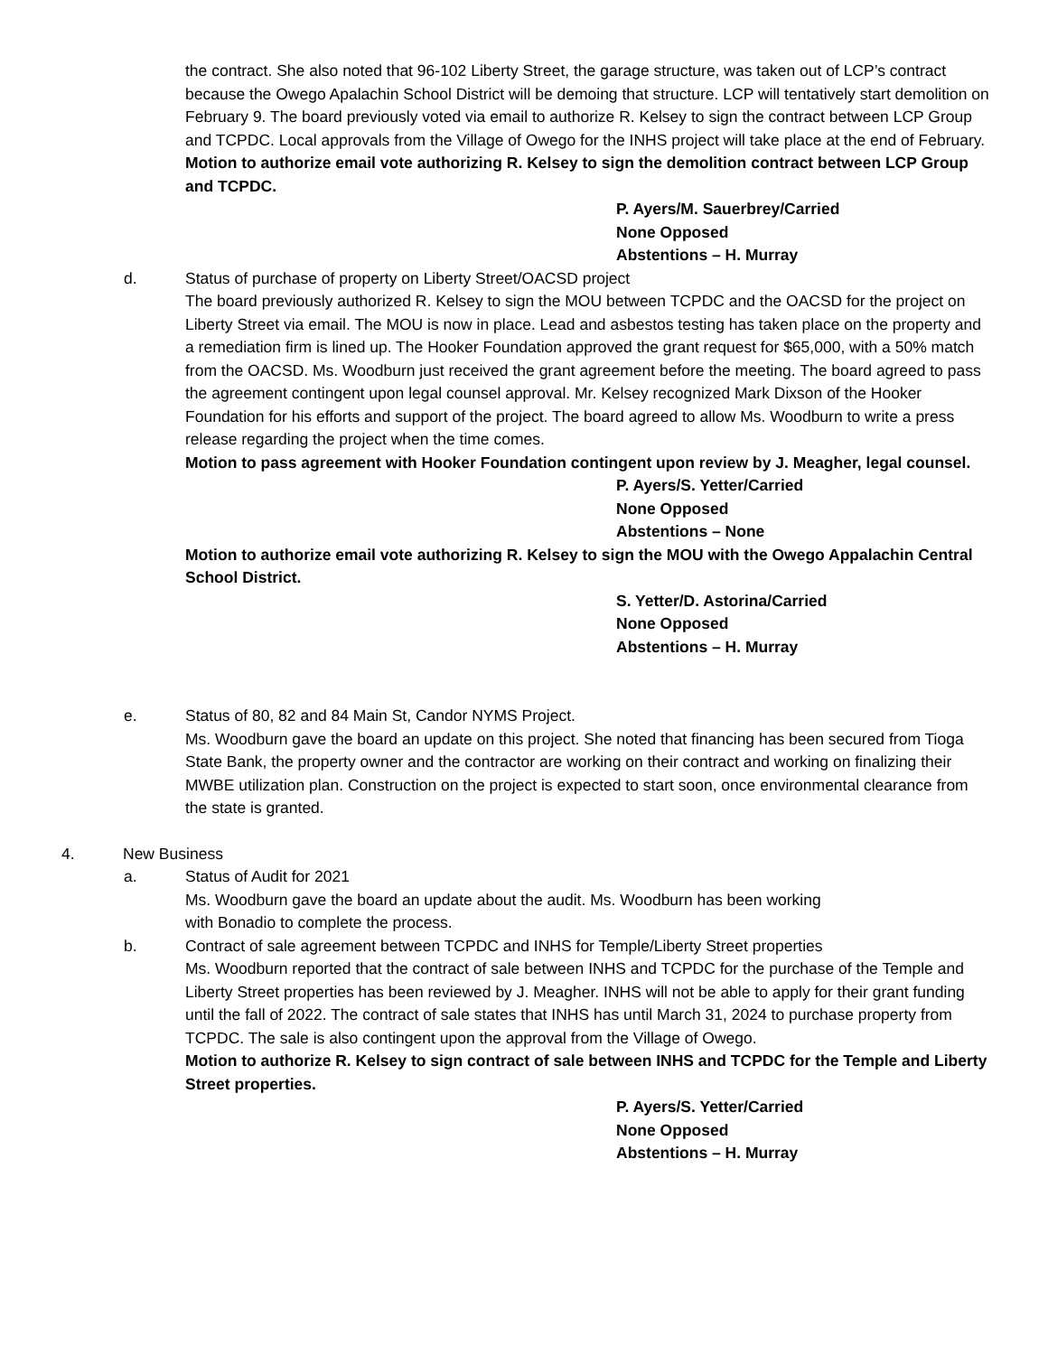the contract. She also noted that 96-102 Liberty Street, the garage structure, was taken out of LCP’s contract because the Owego Apalachin School District will be demoing that structure. LCP will tentatively start demolition on February 9. The board previously voted via email to authorize R. Kelsey to sign the contract between LCP Group and TCPDC. Local approvals from the Village of Owego for the INHS project will take place at the end of February.
Motion to authorize email vote authorizing R. Kelsey to sign the demolition contract between LCP Group and TCPDC.
P. Ayers/M. Sauerbrey/Carried
None Opposed
Abstentions – H. Murray
d. Status of purchase of property on Liberty Street/OACSD project
The board previously authorized R. Kelsey to sign the MOU between TCPDC and the OACSD for the project on Liberty Street via email. The MOU is now in place. Lead and asbestos testing has taken place on the property and a remediation firm is lined up. The Hooker Foundation approved the grant request for $65,000, with a 50% match from the OACSD. Ms. Woodburn just received the grant agreement before the meeting. The board agreed to pass the agreement contingent upon legal counsel approval. Mr. Kelsey recognized Mark Dixson of the Hooker Foundation for his efforts and support of the project. The board agreed to allow Ms. Woodburn to write a press release regarding the project when the time comes.
Motion to pass agreement with Hooker Foundation contingent upon review by J. Meagher, legal counsel.
P. Ayers/S. Yetter/Carried
None Opposed
Abstentions – None
Motion to authorize email vote authorizing R. Kelsey to sign the MOU with the Owego Appalachin Central School District.
S. Yetter/D. Astorina/Carried
None Opposed
Abstentions – H. Murray
e. Status of 80, 82 and 84 Main St, Candor NYMS Project.
Ms. Woodburn gave the board an update on this project. She noted that financing has been secured from Tioga State Bank, the property owner and the contractor are working on their contract and working on finalizing their MWBE utilization plan. Construction on the project is expected to start soon, once environmental clearance from the state is granted.
4. New Business
a. Status of Audit for 2021
Ms. Woodburn gave the board an update about the audit. Ms. Woodburn has been working
with Bonadio to complete the process.
b. Contract of sale agreement between TCPDC and INHS for Temple/Liberty Street properties
Ms. Woodburn reported that the contract of sale between INHS and TCPDC for the purchase of the Temple and Liberty Street properties has been reviewed by J. Meagher. INHS will not be able to apply for their grant funding until the fall of 2022. The contract of sale states that INHS has until March 31, 2024 to purchase property from TCPDC. The sale is also contingent upon the approval from the Village of Owego.
Motion to authorize R. Kelsey to sign contract of sale between INHS and TCPDC for the Temple and Liberty Street properties.
P. Ayers/S. Yetter/Carried
None Opposed
Abstentions – H. Murray